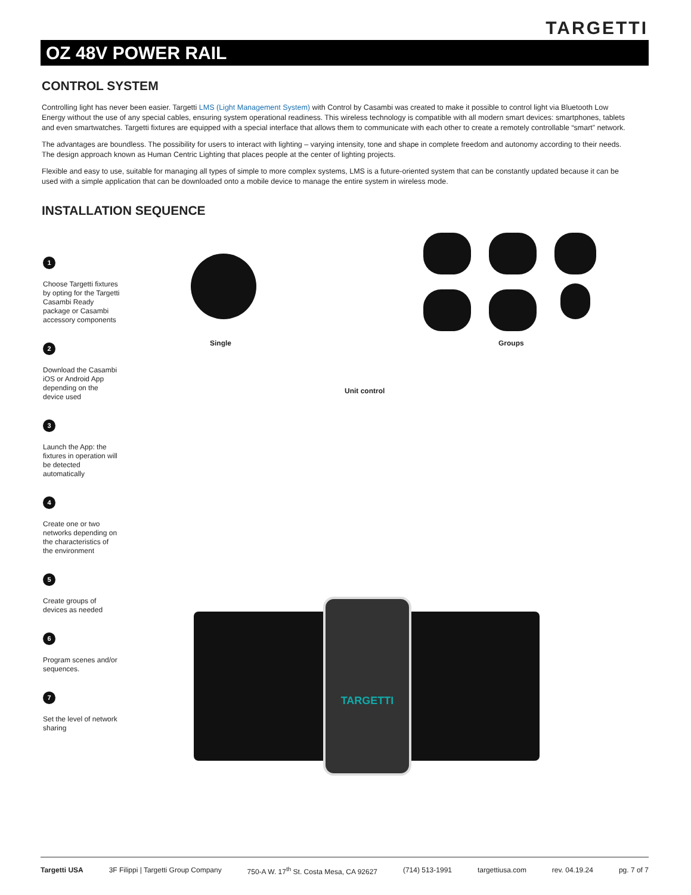TARGETTI
OZ 48V POWER RAIL
CONTROL SYSTEM
Controlling light has never been easier. Targetti LMS (Light Management System) with Control by Casambi was created to make it possible to control light via Bluetooth Low Energy without the use of any special cables, ensuring system operational readiness. This wireless technology is compatible with all modern smart devices: smartphones, tablets and even smartwatches. Targetti fixtures are equipped with a special interface that allows them to communicate with each other to create a remotely controllable “smart” network.
The advantages are boundless. The possibility for users to interact with lighting – varying intensity, tone and shape in complete freedom and autonomy according to their needs. The design approach known as Human Centric Lighting that places people at the center of lighting projects.
Flexible and easy to use, suitable for managing all types of simple to more complex systems, LMS is a future-oriented system that can be constantly updated because it can be used with a simple application that can be downloaded onto a mobile device to manage the entire system in wireless mode.
INSTALLATION SEQUENCE
1
Choose Targetti fixtures by opting for the Targetti Casambi Ready package or Casambi accessory components
2
Download the Casambi iOS or Android App depending on the device used
3
Launch the App: the fixtures in operation will be detected automatically
4
Create one or two networks depending on the characteristics of the environment
5
Create groups of devices as needed
6
Program scenes and/or sequences.
7
Set the level of network sharing
Single Groups
Unit control
TARGETTI
Targetti USA 3F Filippi | Targetti Group Company 750-A W. 17<sup>th</sup> St. Costa Mesa, CA 92627 (714) 513-1991 targettiusa.com rev. 04.19.24 pg. 7 of 7